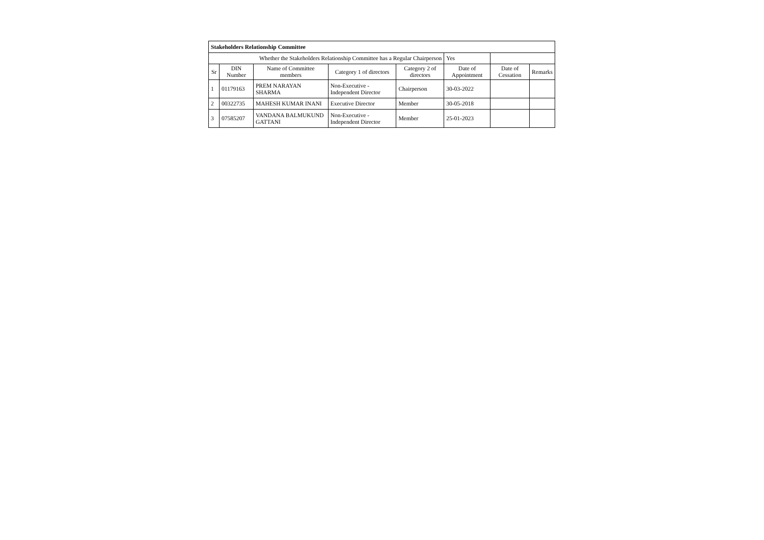| Stakeholders Relationship Committee | | | | | | | |
| Whether the Stakeholders Relationship Committee has a Regular Chairperson | | | | | Yes | | |
| Sr | DIN Number | Name of Committee members | Category 1 of directors | Category 2 of directors | Date of Appointment | Date of Cessation | Remarks |
| 1 | 01179163 | PREM NARAYAN SHARMA | Non-Executive - Independent Director | Chairperson | 30-03-2022 | | |
| 2 | 00322735 | MAHESH KUMAR INANI | Executive Director | Member | 30-05-2018 | | |
| 3 | 07585207 | VANDANA BALMUKUND GATTANI | Non-Executive - Independent Director | Member | 25-01-2023 | | |